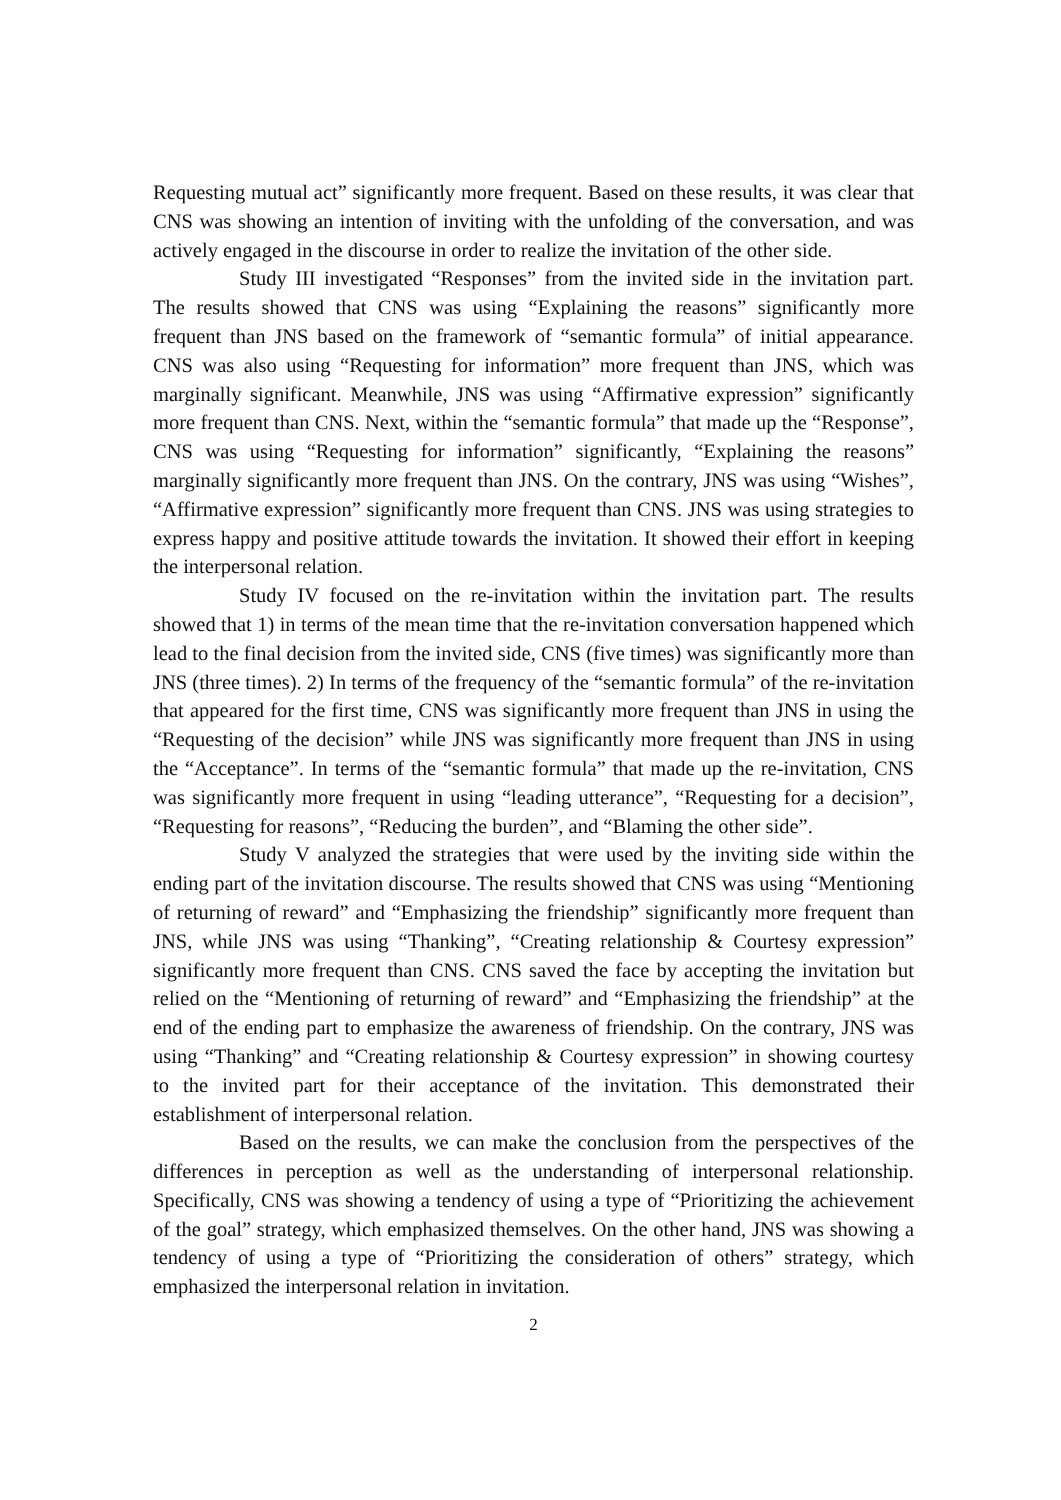Requesting mutual act” significantly more frequent. Based on these results, it was clear that CNS was showing an intention of inviting with the unfolding of the conversation, and was actively engaged in the discourse in order to realize the invitation of the other side.
Study III investigated “Responses” from the invited side in the invitation part. The results showed that CNS was using “Explaining the reasons” significantly more frequent than JNS based on the framework of “semantic formula” of initial appearance. CNS was also using “Requesting for information” more frequent than JNS, which was marginally significant. Meanwhile, JNS was using “Affirmative expression” significantly more frequent than CNS. Next, within the “semantic formula” that made up the “Response”, CNS was using “Requesting for information” significantly, “Explaining the reasons” marginally significantly more frequent than JNS. On the contrary, JNS was using “Wishes”, “Affirmative expression” significantly more frequent than CNS. JNS was using strategies to express happy and positive attitude towards the invitation. It showed their effort in keeping the interpersonal relation.
Study IV focused on the re-invitation within the invitation part. The results showed that 1) in terms of the mean time that the re-invitation conversation happened which lead to the final decision from the invited side, CNS (five times) was significantly more than JNS (three times). 2) In terms of the frequency of the “semantic formula” of the re-invitation that appeared for the first time, CNS was significantly more frequent than JNS in using the “Requesting of the decision” while JNS was significantly more frequent than JNS in using the “Acceptance”. In terms of the “semantic formula” that made up the re-invitation, CNS was significantly more frequent in using “leading utterance”, “Requesting for a decision”, “Requesting for reasons”, “Reducing the burden”, and “Blaming the other side”.
Study V analyzed the strategies that were used by the inviting side within the ending part of the invitation discourse. The results showed that CNS was using “Mentioning of returning of reward” and “Emphasizing the friendship” significantly more frequent than JNS, while JNS was using “Thanking”, “Creating relationship & Courtesy expression” significantly more frequent than CNS. CNS saved the face by accepting the invitation but relied on the “Mentioning of returning of reward” and “Emphasizing the friendship” at the end of the ending part to emphasize the awareness of friendship. On the contrary, JNS was using “Thanking” and “Creating relationship & Courtesy expression” in showing courtesy to the invited part for their acceptance of the invitation. This demonstrated their establishment of interpersonal relation.
Based on the results, we can make the conclusion from the perspectives of the differences in perception as well as the understanding of interpersonal relationship. Specifically, CNS was showing a tendency of using a type of “Prioritizing the achievement of the goal” strategy, which emphasized themselves. On the other hand, JNS was showing a tendency of using a type of “Prioritizing the consideration of others” strategy, which emphasized the interpersonal relation in invitation.
2